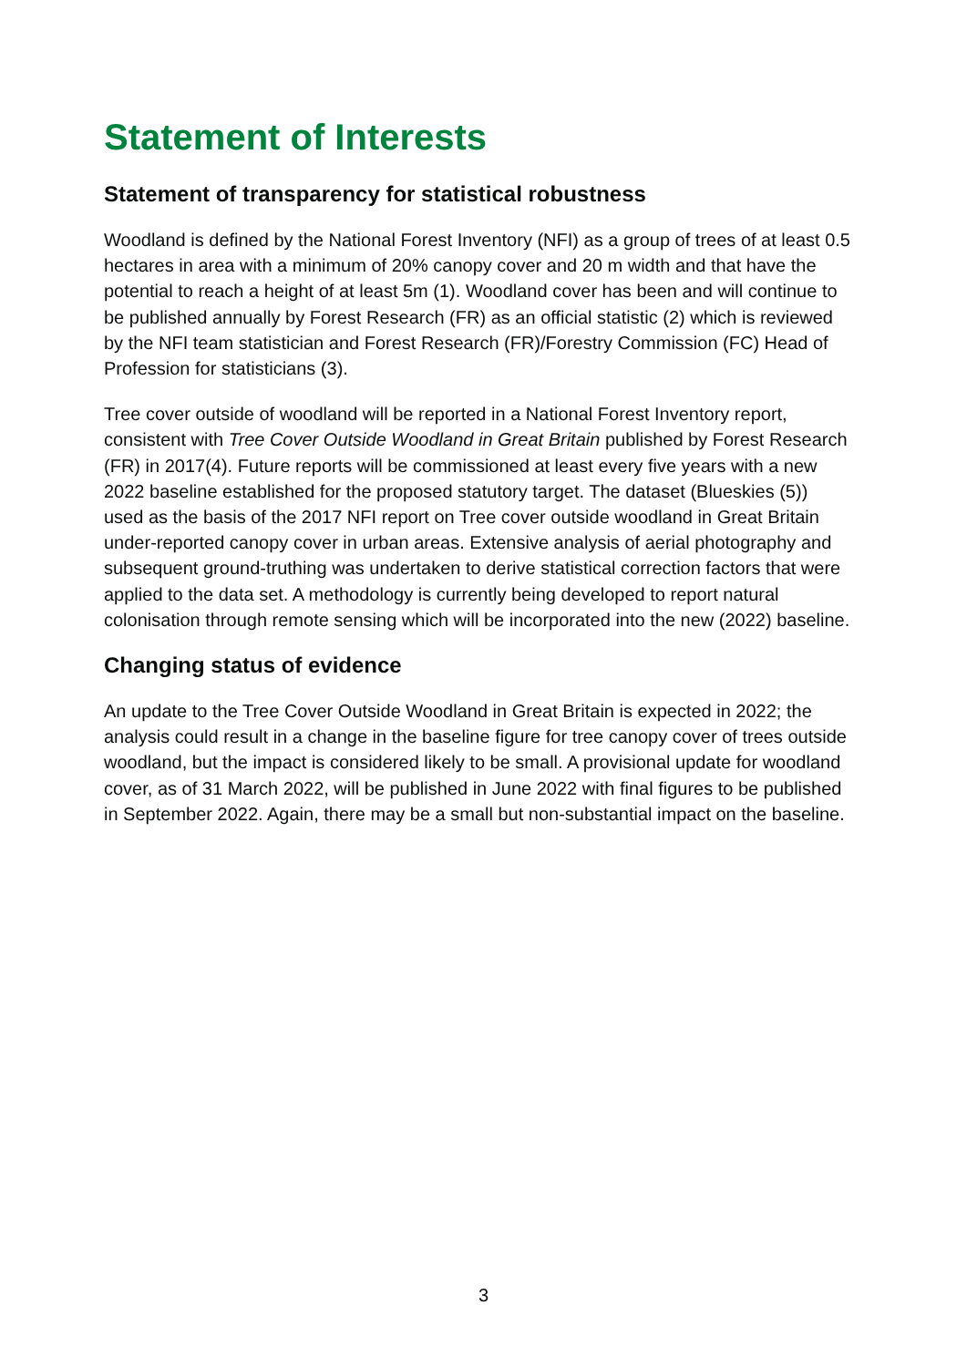Statement of Interests
Statement of transparency for statistical robustness
Woodland is defined by the National Forest Inventory (NFI) as a group of trees of at least 0.5 hectares in area with a minimum of 20% canopy cover and 20 m width and that have the potential to reach a height of at least 5m (1). Woodland cover has been and will continue to be published annually by Forest Research (FR) as an official statistic (2) which is reviewed by the NFI team statistician and Forest Research (FR)/Forestry Commission (FC) Head of Profession for statisticians (3).
Tree cover outside of woodland will be reported in a National Forest Inventory report, consistent with Tree Cover Outside Woodland in Great Britain published by Forest Research (FR) in 2017(4). Future reports will be commissioned at least every five years with a new 2022 baseline established for the proposed statutory target. The dataset (Blueskies (5)) used as the basis of the 2017 NFI report on Tree cover outside woodland in Great Britain under-reported canopy cover in urban areas. Extensive analysis of aerial photography and subsequent ground-truthing was undertaken to derive statistical correction factors that were applied to the data set. A methodology is currently being developed to report natural colonisation through remote sensing which will be incorporated into the new (2022) baseline.
Changing status of evidence
An update to the Tree Cover Outside Woodland in Great Britain is expected in 2022; the analysis could result in a change in the baseline figure for tree canopy cover of trees outside woodland, but the impact is considered likely to be small. A provisional update for woodland cover, as of 31 March 2022, will be published in June 2022 with final figures to be published in September 2022. Again, there may be a small but non-substantial impact on the baseline.
3